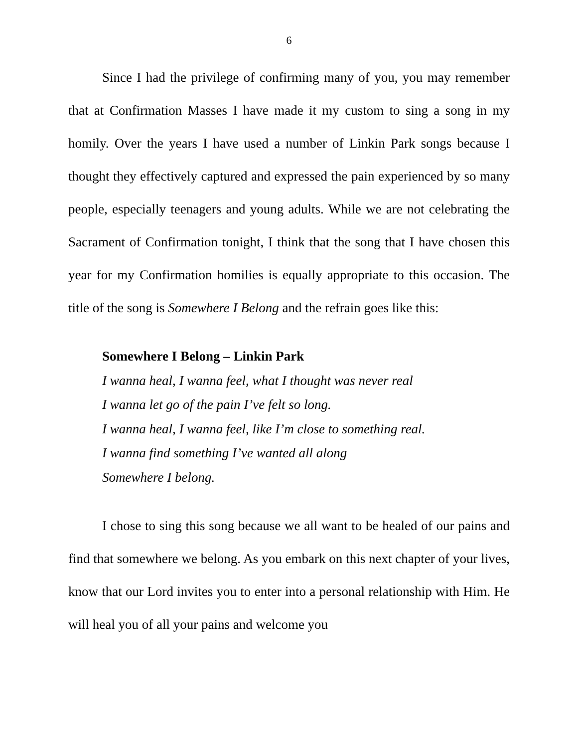6
Since I had the privilege of confirming many of you, you may remember that at Confirmation Masses I have made it my custom to sing a song in my homily. Over the years I have used a number of Linkin Park songs because I thought they effectively captured and expressed the pain experienced by so many people, especially teenagers and young adults. While we are not celebrating the Sacrament of Confirmation tonight, I think that the song that I have chosen this year for my Confirmation homilies is equally appropriate to this occasion. The title of the song is Somewhere I Belong and the refrain goes like this:
Somewhere I Belong – Linkin Park
I wanna heal, I wanna feel, what I thought was never real
I wanna let go of the pain I’ve felt so long.
I wanna heal, I wanna feel, like I’m close to something real.
I wanna find something I’ve wanted all along
Somewhere I belong.
I chose to sing this song because we all want to be healed of our pains and find that somewhere we belong. As you embark on this next chapter of your lives, know that our Lord invites you to enter into a personal relationship with Him. He will heal you of all your pains and welcome you